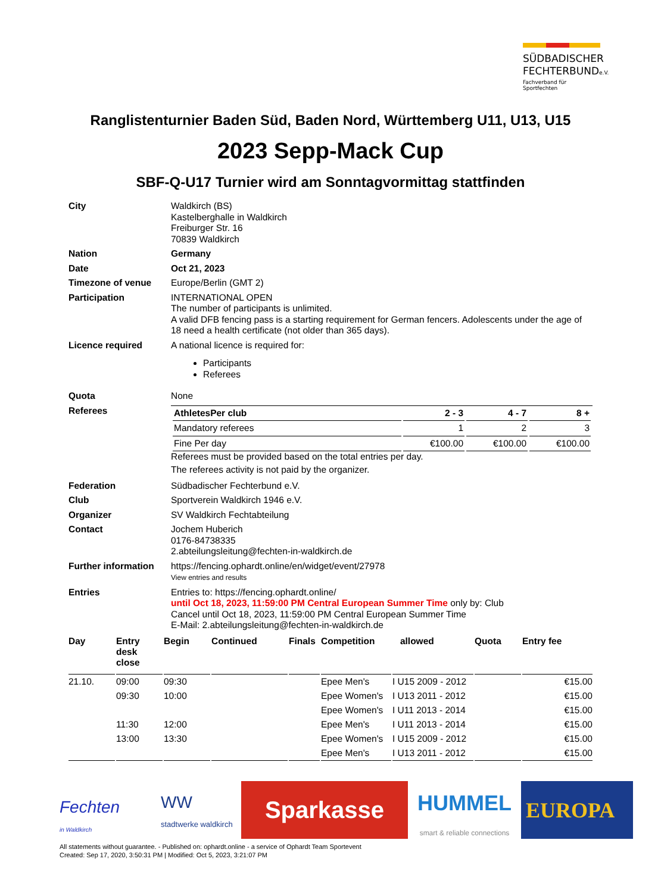SÜDBADISCHER
FECHTERBUNDe.V.
Fachverband für Sportfechten
Ranglistenturnier Baden Süd, Baden Nord, Württemberg U11, U13, U15
2023 Sepp-Mack Cup
SBF-Q-U17 Turnier wird am Sonntagvormittag stattfinden
City Waldkirch (BS)
Kastelberghalle in Waldkirch
Freiburger Str. 16
70839 Waldkirch
Nation Germany
Date Oct 21, 2023
Timezone of venue Europe/Berlin (GMT 2)
Participation INTERNATIONAL OPEN
The number of participants is unlimited.
A valid DFB fencing pass is a starting requirement for German fencers. Adolescents under the age of 18 need a health certificate (not older than 365 days).
Licence required A national licence is required for:
Participants
Referees
Quota None
Referees
| AthletesPer club | 2 - 3 | 4 - 7 | 8 + |
| --- | --- | --- | --- |
| Mandatory referees | 1 | 2 | 3 |
| Fine Per day | €100.00 | €100.00 | €100.00 |
Referees must be provided based on the total entries per day.
The referees activity is not paid by the organizer.
Federation Südbadischer Fechterbund e.V.
Club Sportverein Waldkirch 1946 e.V.
Organizer SV Waldkirch Fechtabteilung
Contact Jochem Huberich
0176-84738335
2.abteilungsleitung@fechten-in-waldkirch.de
Further information
https://fencing.ophardt.online/en/widget/event/27978
View entries and results
Entries Entries to: https://fencing.ophardt.online/
until Oct 18, 2023, 11:59:00 PM Central European Summer Time only by: Club
Cancel until Oct 18, 2023, 11:59:00 PM Central European Summer Time
E-Mail: 2.abteilungsleitung@fechten-in-waldkirch.de
| Day | Entry desk close | Begin | Continued | Finals | Competition | allowed | Quota | Entry fee |
| --- | --- | --- | --- | --- | --- | --- | --- | --- |
| 21.10. | 09:00 | 09:30 | | | Epee Men's | I U15 2009 - 2012 | | €15.00 |
| | 09:30 | 10:00 | | | Epee Women's | I U13 2011 - 2012 | | €15.00 |
| | | | | | Epee Women's | I U11 2013 - 2014 | | €15.00 |
| | 11:30 | 12:00 | | | Epee Men's | I U11 2013 - 2014 | | €15.00 |
| | 13:00 | 13:30 | | | Epee Women's | I U15 2009 - 2012 | | €15.00 |
| | | | | | Epee Men's | I U13 2011 - 2012 | | €15.00 |
Fechten
in Waldkirch
WW
stadtwerke waldkirch
Sparkasse
HUMMEL
smart & reliable connections
EUROPA
All statements without guarantee. - Published on: ophardt.online - a service of Ophardt Team Sportevent
Created: Sep 17, 2020, 3:50:31 PM | Modified: Oct 5, 2023, 3:21:07 PM